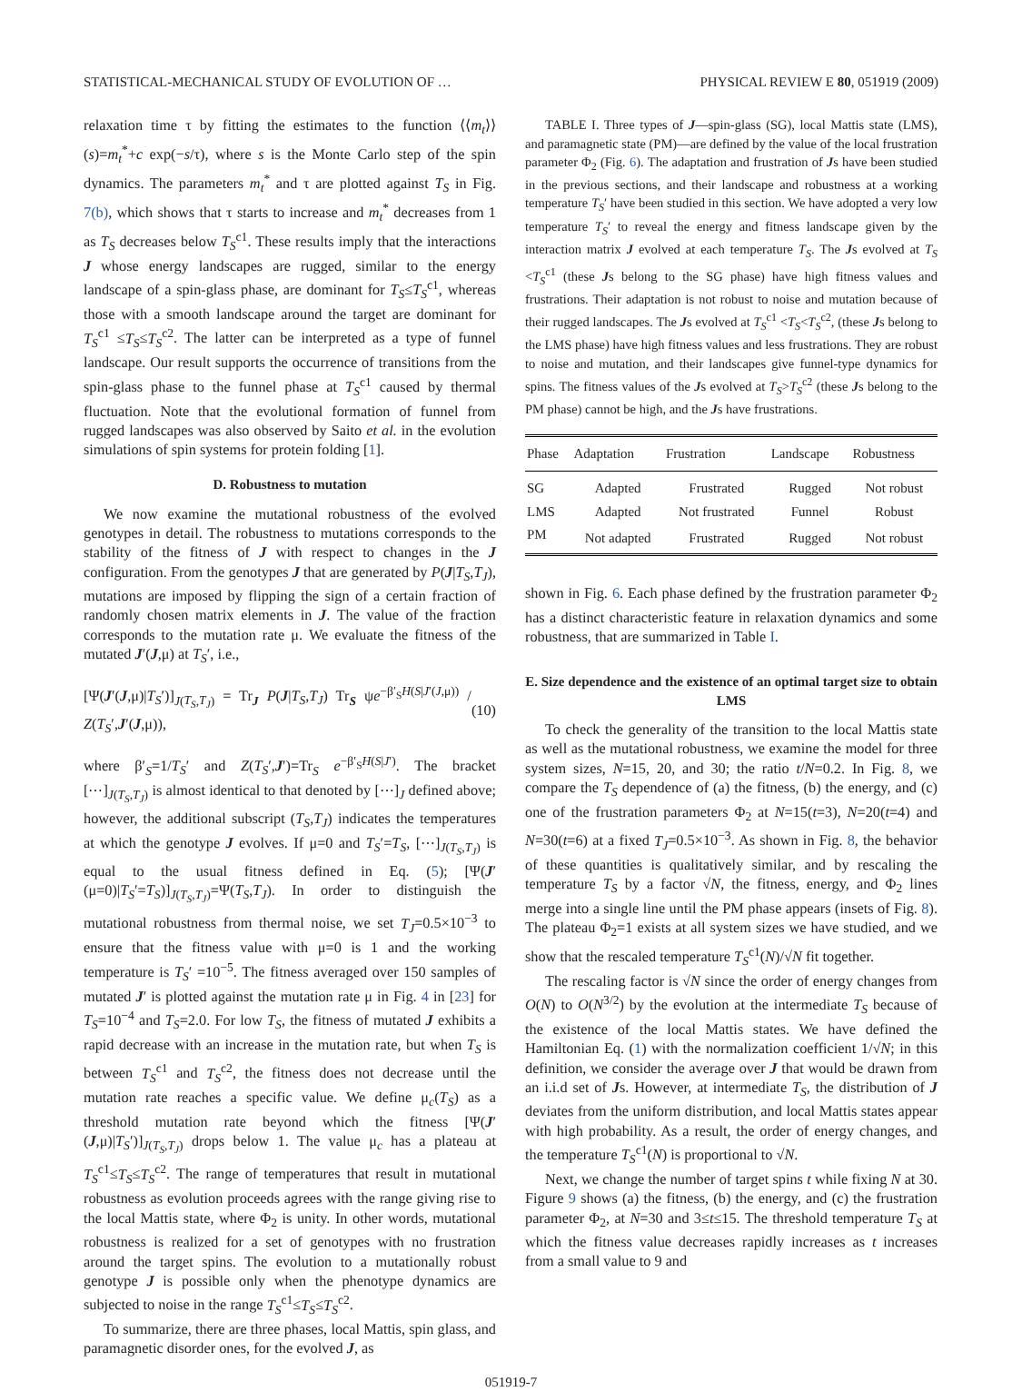STATISTICAL-MECHANICAL STUDY OF EVOLUTION OF … PHYSICAL REVIEW E 80, 051919 (2009)
relaxation time τ by fitting the estimates to the function ⟨⟨m<sub>t</sub>⟩⟩(s)=m<sub>t</sub><sup>*</sup>+c exp(−s/τ), where s is the Monte Carlo step of the spin dynamics. The parameters m<sub>t</sub><sup>*</sup> and τ are plotted against T<sub>S</sub> in Fig. 7(b), which shows that τ starts to increase and m<sub>t</sub><sup>*</sup> decreases from 1 as T<sub>S</sub> decreases below T<sub>S</sub><sup>c1</sup>. These results imply that the interactions J whose energy landscapes are rugged, similar to the energy landscape of a spin-glass phase, are dominant for T<sub>S</sub>≤T<sub>S</sub><sup>c1</sup>, whereas those with a smooth landscape around the target are dominant for T<sub>S</sub><sup>c1</sup> ≤T<sub>S</sub>≤T<sub>S</sub><sup>c2</sup>. The latter can be interpreted as a type of funnel landscape. Our result supports the occurrence of transitions from the spin-glass phase to the funnel phase at T<sub>S</sub><sup>c1</sup> caused by thermal fluctuation. Note that the evolutional formation of funnel from rugged landscapes was also observed by Saito et al. in the evolution simulations of spin systems for protein folding [1].
D. Robustness to mutation
We now examine the mutational robustness of the evolved genotypes in detail. The robustness to mutations corresponds to the stability of the fitness of J with respect to changes in the J configuration. From the genotypes J that are generated by P(J|T<sub>S</sub>,T<sub>J</sub>), mutations are imposed by flipping the sign of a certain fraction of randomly chosen matrix elements in J. The value of the fraction corresponds to the mutation rate μ. We evaluate the fitness of the mutated J′(J,μ) at T<sub>S</sub>′, i.e.,
[Ψ(J′(J,μ)|T<sub>S</sub>′)]<sub>J(T<sub>S</sub>,T<sub>J</sub>)</sub> = Tr<sub>J</sub> P(J|T<sub>S</sub>,T<sub>J</sub>) Tr<sub>S</sub> ψe<sup>−β′<sub>S</sub>H(S|J′(J,μ))</sup> / Z(T<sub>S</sub>′,J′(J,μ)), (10)
where β′<sub>S</sub>=1/T<sub>S</sub>′ and Z(T<sub>S</sub>′,J′)=Tr<sub>S</sub> e<sup>−β′<sub>S</sub>H(S|J′)</sup>. The bracket [⋯]<sub>J(T<sub>S</sub>,T<sub>J</sub>)</sub> is almost identical to that denoted by [⋯]<sub>J</sub> defined above; however, the additional subscript (T<sub>S</sub>,T<sub>J</sub>) indicates the temperatures at which the genotype J evolves. If μ=0 and T<sub>S</sub>′=T<sub>S</sub>, [⋯]<sub>J(T<sub>S</sub>,T<sub>J</sub>)</sub> is equal to the usual fitness defined in Eq. (5); [Ψ(J′(μ=0)|T<sub>S</sub>′=T<sub>S</sub>)]<sub>J(T<sub>S</sub>,T<sub>J</sub>)</sub>=Ψ(T<sub>S</sub>,T<sub>J</sub>). In order to distinguish the mutational robustness from thermal noise, we set T<sub>J</sub>=0.5×10<sup>−3</sup> to ensure that the fitness value with μ=0 is 1 and the working temperature is T<sub>S</sub>′ =10<sup>−5</sup>. The fitness averaged over 150 samples of mutated J′ is plotted against the mutation rate μ in Fig. 4 in [23] for T<sub>S</sub>=10<sup>−4</sup> and T<sub>S</sub>=2.0. For low T<sub>S</sub>, the fitness of mutated J exhibits a rapid decrease with an increase in the mutation rate, but when T<sub>S</sub> is between T<sub>S</sub><sup>c1</sup> and T<sub>S</sub><sup>c2</sup>, the fitness does not decrease until the mutation rate reaches a specific value. We define μ<sub>c</sub>(T<sub>S</sub>) as a threshold mutation rate beyond which the fitness [Ψ(J′(J,μ)|T<sub>S</sub>′)]<sub>J(T<sub>S</sub>,T<sub>J</sub>)</sub> drops below 1. The value μ<sub>c</sub> has a plateau at T<sub>S</sub><sup>c1</sup>≤T<sub>S</sub>≤T<sub>S</sub><sup>c2</sup>. The range of temperatures that result in mutational robustness as evolution proceeds agrees with the range giving rise to the local Mattis state, where Φ<sub>2</sub> is unity. In other words, mutational robustness is realized for a set of genotypes with no frustration around the target spins. The evolution to a mutationally robust genotype J is possible only when the phenotype dynamics are subjected to noise in the range T<sub>S</sub><sup>c1</sup>≤T<sub>S</sub>≤T<sub>S</sub><sup>c2</sup>.
To summarize, there are three phases, local Mattis, spin glass, and paramagnetic disorder ones, for the evolved J, as
TABLE I. Three types of J—spin-glass (SG), local Mattis state (LMS), and paramagnetic state (PM)—are defined by the value of the local frustration parameter Φ<sub>2</sub> (Fig. 6). The adaptation and frustration of Js have been studied in the previous sections, and their landscape and robustness at a working temperature T<sub>S</sub>′ have been studied in this section. We have adopted a very low temperature T<sub>S</sub>′ to reveal the energy and fitness landscape given by the interaction matrix J evolved at each temperature T<sub>S</sub>. The Js evolved at T<sub>S</sub> <T<sub>S</sub><sup>c1</sup> (these Js belong to the SG phase) have high fitness values and frustrations. Their adaptation is not robust to noise and mutation because of their rugged landscapes. The Js evolved at T<sub>S</sub><sup>c1</sup> <T<sub>S</sub><T<sub>S</sub><sup>c2</sup>, (these Js belong to the LMS phase) have high fitness values and less frustrations. They are robust to noise and mutation, and their landscapes give funnel-type dynamics for spins. The fitness values of the Js evolved at T<sub>S</sub>>T<sub>S</sub><sup>c2</sup> (these Js belong to the PM phase) cannot be high, and the Js have frustrations.
| Phase | Adaptation | Frustration | Landscape | Robustness |
| --- | --- | --- | --- | --- |
| SG | Adapted | Frustrated | Rugged | Not robust |
| LMS | Adapted | Not frustrated | Funnel | Robust |
| PM | Not adapted | Frustrated | Rugged | Not robust |
shown in Fig. 6. Each phase defined by the frustration parameter Φ<sub>2</sub> has a distinct characteristic feature in relaxation dynamics and some robustness, that are summarized in Table I.
E. Size dependence and the existence of an optimal target size to obtain LMS
To check the generality of the transition to the local Mattis state as well as the mutational robustness, we examine the model for three system sizes, N=15, 20, and 30; the ratio t/N=0.2. In Fig. 8, we compare the T<sub>S</sub> dependence of (a) the fitness, (b) the energy, and (c) one of the frustration parameters Φ<sub>2</sub> at N=15(t=3), N=20(t=4) and N=30(t=6) at a fixed T<sub>J</sub>=0.5×10<sup>−3</sup>. As shown in Fig. 8, the behavior of these quantities is qualitatively similar, and by rescaling the temperature T<sub>S</sub> by a factor √N, the fitness, energy, and Φ<sub>2</sub> lines merge into a single line until the PM phase appears (insets of Fig. 8). The plateau Φ<sub>2</sub>=1 exists at all system sizes we have studied, and we show that the rescaled temperature T<sub>S</sub><sup>c1</sup>(N)/√N fit together.
The rescaling factor is √N since the order of energy changes from O(N) to O(N<sup>3/2</sup>) by the evolution at the intermediate T<sub>S</sub> because of the existence of the local Mattis states. We have defined the Hamiltonian Eq. (1) with the normalization coefficient 1/√N; in this definition, we consider the average over J that would be drawn from an i.i.d set of Js. However, at intermediate T<sub>S</sub>, the distribution of J deviates from the uniform distribution, and local Mattis states appear with high probability. As a result, the order of energy changes, and the temperature T<sub>S</sub><sup>c1</sup>(N) is proportional to √N.
Next, we change the number of target spins t while fixing N at 30. Figure 9 shows (a) the fitness, (b) the energy, and (c) the frustration parameter Φ<sub>2</sub>, at N=30 and 3≤t≤15. The threshold temperature T<sub>S</sub> at which the fitness value decreases rapidly increases as t increases from a small value to 9 and
051919-7